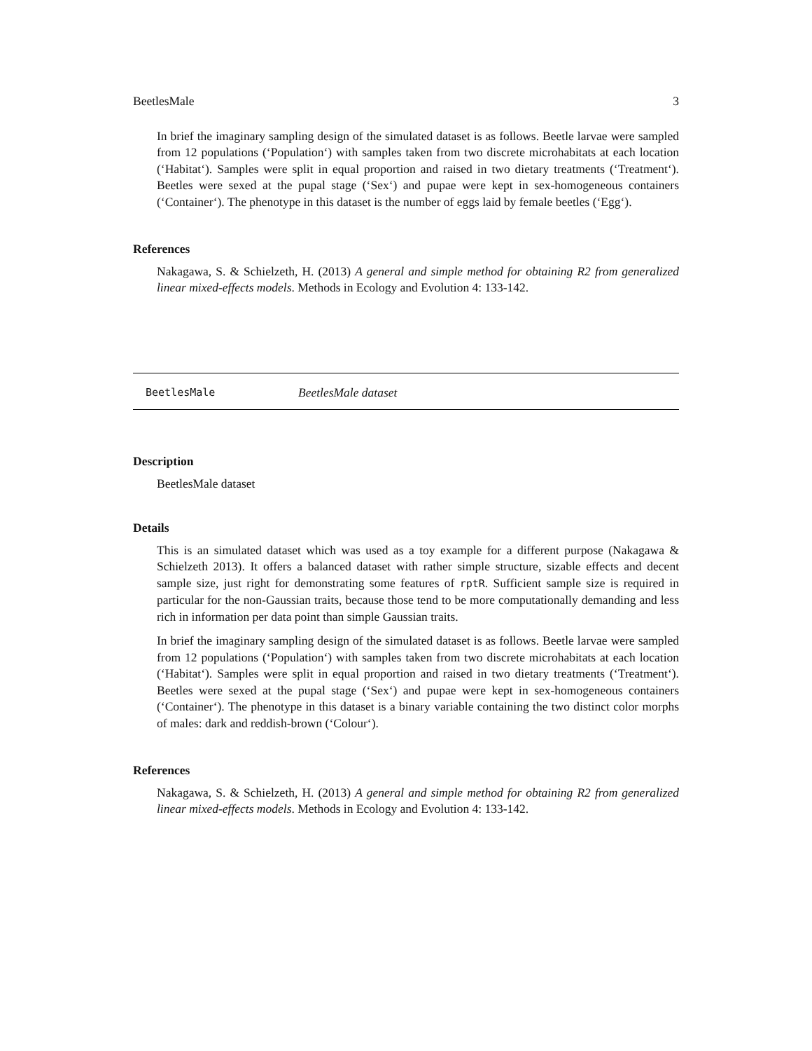BeetlesMale 3
In brief the imaginary sampling design of the simulated dataset is as follows. Beetle larvae were sampled from 12 populations (‘Population‘) with samples taken from two discrete microhabitats at each location (‘Habitat‘). Samples were split in equal proportion and raised in two dietary treatments (‘Treatment‘). Beetles were sexed at the pupal stage (‘Sex‘) and pupae were kept in sex-homogeneous containers (‘Container‘). The phenotype in this dataset is the number of eggs laid by female beetles (‘Egg‘).
References
Nakagawa, S. & Schielzeth, H. (2013) A general and simple method for obtaining R2 from generalized linear mixed-effects models. Methods in Ecology and Evolution 4: 133-142.
BeetlesMale BeetlesMale dataset
Description
BeetlesMale dataset
Details
This is an simulated dataset which was used as a toy example for a different purpose (Nakagawa & Schielzeth 2013). It offers a balanced dataset with rather simple structure, sizable effects and decent sample size, just right for demonstrating some features of rptR. Sufficient sample size is required in particular for the non-Gaussian traits, because those tend to be more computationally demanding and less rich in information per data point than simple Gaussian traits.
In brief the imaginary sampling design of the simulated dataset is as follows. Beetle larvae were sampled from 12 populations (‘Population‘) with samples taken from two discrete microhabitats at each location (‘Habitat‘). Samples were split in equal proportion and raised in two dietary treatments (‘Treatment‘). Beetles were sexed at the pupal stage (‘Sex‘) and pupae were kept in sex-homogeneous containers (‘Container‘). The phenotype in this dataset is a binary variable containing the two distinct color morphs of males: dark and reddish-brown (‘Colour‘).
References
Nakagawa, S. & Schielzeth, H. (2013) A general and simple method for obtaining R2 from generalized linear mixed-effects models. Methods in Ecology and Evolution 4: 133-142.